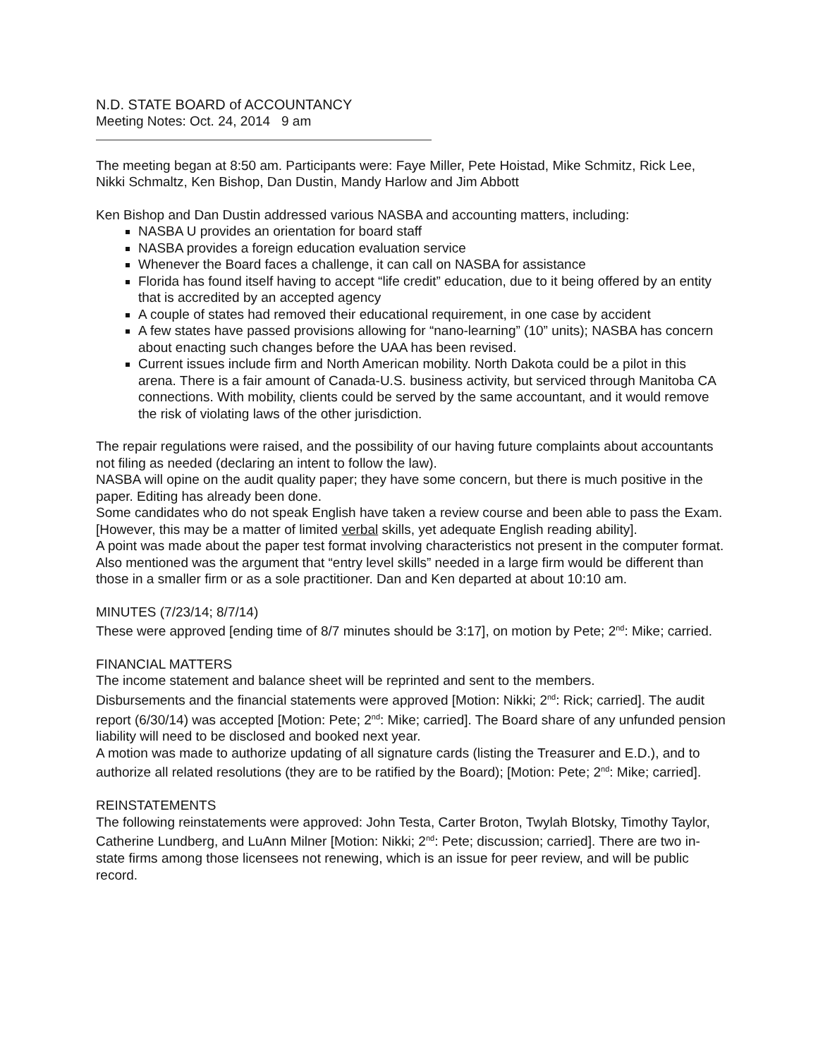N.D. STATE BOARD of ACCOUNTANCY
Meeting Notes: Oct. 24, 2014 9 am
The meeting began at 8:50 am. Participants were: Faye Miller, Pete Hoistad, Mike Schmitz, Rick Lee, Nikki Schmaltz, Ken Bishop, Dan Dustin, Mandy Harlow and Jim Abbott
Ken Bishop and Dan Dustin addressed various NASBA and accounting matters, including:
NASBA U provides an orientation for board staff
NASBA provides a foreign education evaluation service
Whenever the Board faces a challenge, it can call on NASBA for assistance
Florida has found itself having to accept “life credit” education, due to it being offered by an entity that is accredited by an accepted agency
A couple of states had removed their educational requirement, in one case by accident
A few states have passed provisions allowing for “nano-learning” (10” units); NASBA has concern about enacting such changes before the UAA has been revised.
Current issues include firm and North American mobility. North Dakota could be a pilot in this arena. There is a fair amount of Canada-U.S. business activity, but serviced through Manitoba CA connections. With mobility, clients could be served by the same accountant, and it would remove the risk of violating laws of the other jurisdiction.
The repair regulations were raised, and the possibility of our having future complaints about accountants not filing as needed (declaring an intent to follow the law).
NASBA will opine on the audit quality paper; they have some concern, but there is much positive in the paper. Editing has already been done.
Some candidates who do not speak English have taken a review course and been able to pass the Exam. [However, this may be a matter of limited verbal skills, yet adequate English reading ability].
A point was made about the paper test format involving characteristics not present in the computer format.
Also mentioned was the argument that “entry level skills” needed in a large firm would be different than those in a smaller firm or as a sole practitioner. Dan and Ken departed at about 10:10 am.
MINUTES (7/23/14; 8/7/14)
These were approved [ending time of 8/7 minutes should be 3:17], on motion by Pete; 2<sup>nd</sup>: Mike; carried.
FINANCIAL MATTERS
The income statement and balance sheet will be reprinted and sent to the members.
Disbursements and the financial statements were approved [Motion: Nikki; 2<sup>nd</sup>: Rick; carried]. The audit report (6/30/14) was accepted [Motion: Pete; 2<sup>nd</sup>: Mike; carried]. The Board share of any unfunded pension liability will need to be disclosed and booked next year.
A motion was made to authorize updating of all signature cards (listing the Treasurer and E.D.), and to authorize all related resolutions (they are to be ratified by the Board); [Motion: Pete; 2<sup>nd</sup>: Mike; carried].
REINSTATEMENTS
The following reinstatements were approved: John Testa, Carter Broton, Twylah Blotsky, Timothy Taylor, Catherine Lundberg, and LuAnn Milner [Motion: Nikki; 2<sup>nd</sup>: Pete; discussion; carried]. There are two in-state firms among those licensees not renewing, which is an issue for peer review, and will be public record.